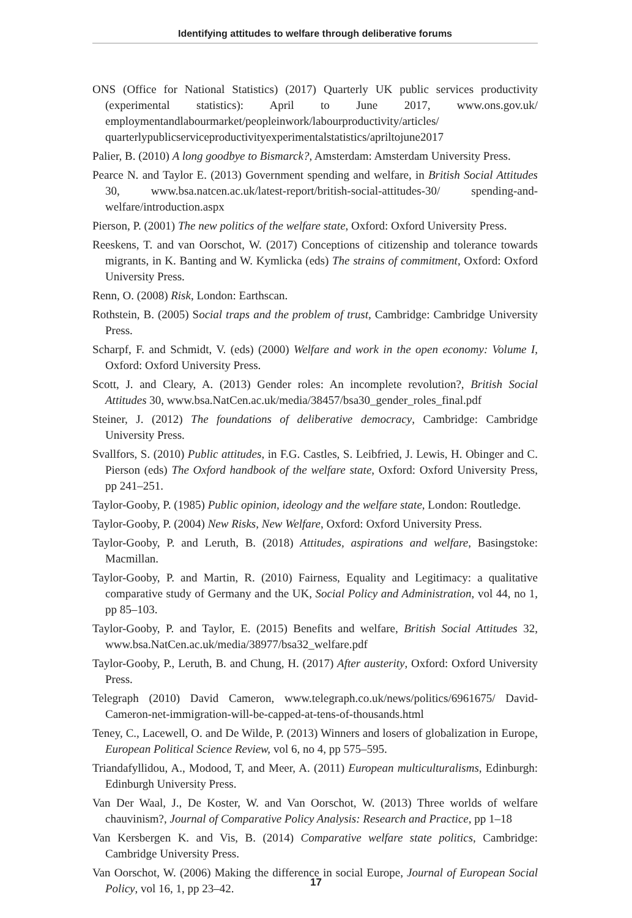Identifying attitudes to welfare through deliberative forums
ONS (Office for National Statistics) (2017) Quarterly UK public services productivity (experimental statistics): April to June 2017, www.ons.gov.uk/ employmentandlabourmarket/peopleinwork/labourproductivity/articles/ quarterlypublicserviceproductivityexperimentalstatistics/apriltojune2017
Palier, B. (2010) A long goodbye to Bismarck?, Amsterdam: Amsterdam University Press.
Pearce N. and Taylor E. (2013) Government spending and welfare, in British Social Attitudes 30, www.bsa.natcen.ac.uk/latest-report/british-social-attitudes-30/ spending-and-welfare/introduction.aspx
Pierson, P. (2001) The new politics of the welfare state, Oxford: Oxford University Press.
Reeskens, T. and van Oorschot, W. (2017) Conceptions of citizenship and tolerance towards migrants, in K. Banting and W. Kymlicka (eds) The strains of commitment, Oxford: Oxford University Press.
Renn, O. (2008) Risk, London: Earthscan.
Rothstein, B. (2005) Social traps and the problem of trust, Cambridge: Cambridge University Press.
Scharpf, F. and Schmidt, V. (eds) (2000) Welfare and work in the open economy: Volume I, Oxford: Oxford University Press.
Scott, J. and Cleary, A. (2013) Gender roles: An incomplete revolution?, British Social Attitudes 30, www.bsa.NatCen.ac.uk/media/38457/bsa30_gender_roles_final.pdf
Steiner, J. (2012) The foundations of deliberative democracy, Cambridge: Cambridge University Press.
Svallfors, S. (2010) Public attitudes, in F.G. Castles, S. Leibfried, J. Lewis, H. Obinger and C. Pierson (eds) The Oxford handbook of the welfare state, Oxford: Oxford University Press, pp 241–251.
Taylor-Gooby, P. (1985) Public opinion, ideology and the welfare state, London: Routledge.
Taylor-Gooby, P. (2004) New Risks, New Welfare, Oxford: Oxford University Press.
Taylor-Gooby, P. and Leruth, B. (2018) Attitudes, aspirations and welfare, Basingstoke: Macmillan.
Taylor-Gooby, P. and Martin, R. (2010) Fairness, Equality and Legitimacy: a qualitative comparative study of Germany and the UK, Social Policy and Administration, vol 44, no 1, pp 85–103.
Taylor-Gooby, P. and Taylor, E. (2015) Benefits and welfare, British Social Attitudes 32, www.bsa.NatCen.ac.uk/media/38977/bsa32_welfare.pdf
Taylor-Gooby, P., Leruth, B. and Chung, H. (2017) After austerity, Oxford: Oxford University Press.
Telegraph (2010) David Cameron, www.telegraph.co.uk/news/politics/6961675/ David-Cameron-net-immigration-will-be-capped-at-tens-of-thousands.html
Teney, C., Lacewell, O. and De Wilde, P. (2013) Winners and losers of globalization in Europe, European Political Science Review, vol 6, no 4, pp 575–595.
Triandafyllidou, A., Modood, T, and Meer, A. (2011) European multiculturalisms, Edinburgh: Edinburgh University Press.
Van Der Waal, J., De Koster, W. and Van Oorschot, W. (2013) Three worlds of welfare chauvinism?, Journal of Comparative Policy Analysis: Research and Practice, pp 1–18
Van Kersbergen K. and Vis, B. (2014) Comparative welfare state politics, Cambridge: Cambridge University Press.
Van Oorschot, W. (2006) Making the difference in social Europe, Journal of European Social Policy, vol 16, 1, pp 23–42.
17